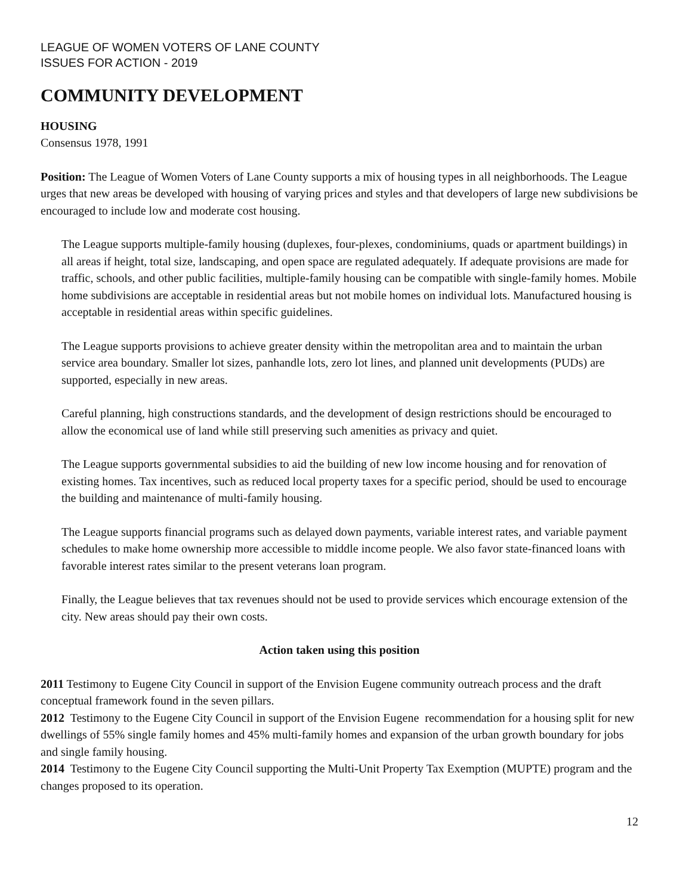LEAGUE OF WOMEN VOTERS OF LANE COUNTY
ISSUES FOR ACTION - 2019
COMMUNITY DEVELOPMENT
HOUSING
Consensus 1978, 1991
Position: The League of Women Voters of Lane County supports a mix of housing types in all neighborhoods. The League urges that new areas be developed with housing of varying prices and styles and that developers of large new subdivisions be encouraged to include low and moderate cost housing.
The League supports multiple-family housing (duplexes, four-plexes, condominiums, quads or apartment buildings) in all areas if height, total size, landscaping, and open space are regulated adequately. If adequate provisions are made for traffic, schools, and other public facilities, multiple-family housing can be compatible with single-family homes. Mobile home subdivisions are acceptable in residential areas but not mobile homes on individual lots. Manufactured housing is acceptable in residential areas within specific guidelines.
The League supports provisions to achieve greater density within the metropolitan area and to maintain the urban service area boundary. Smaller lot sizes, panhandle lots, zero lot lines, and planned unit developments (PUDs) are supported, especially in new areas.
Careful planning, high constructions standards, and the development of design restrictions should be encouraged to allow the economical use of land while still preserving such amenities as privacy and quiet.
The League supports governmental subsidies to aid the building of new low income housing and for renovation of existing homes. Tax incentives, such as reduced local property taxes for a specific period, should be used to encourage the building and maintenance of multi-family housing.
The League supports financial programs such as delayed down payments, variable interest rates, and variable payment schedules to make home ownership more accessible to middle income people. We also favor state-financed loans with favorable interest rates similar to the present veterans loan program.
Finally, the League believes that tax revenues should not be used to provide services which encourage extension of the city. New areas should pay their own costs.
Action taken using this position
2011 Testimony to Eugene City Council in support of the Envision Eugene community outreach process and the draft conceptual framework found in the seven pillars.
2012 Testimony to the Eugene City Council in support of the Envision Eugene recommendation for a housing split for new dwellings of 55% single family homes and 45% multi-family homes and expansion of the urban growth boundary for jobs and single family housing.
2014 Testimony to the Eugene City Council supporting the Multi-Unit Property Tax Exemption (MUPTE) program and the changes proposed to its operation.
12